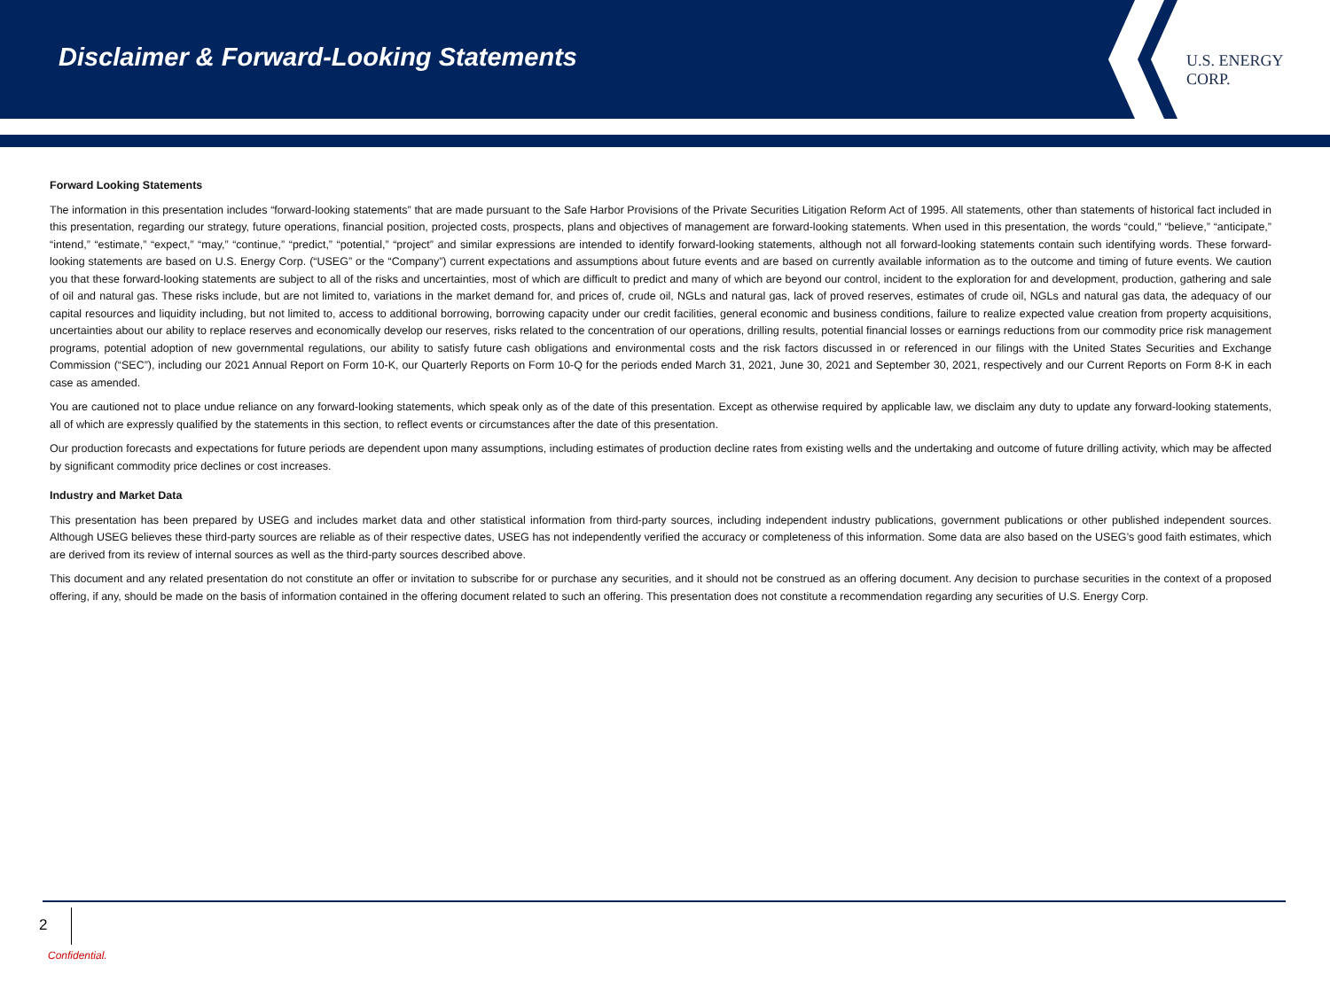Disclaimer & Forward-Looking Statements
U.S. ENERGY CORP.
Forward Looking Statements
The information in this presentation includes “forward-looking statements” that are made pursuant to the Safe Harbor Provisions of the Private Securities Litigation Reform Act of 1995. All statements, other than statements of historical fact included in this presentation, regarding our strategy, future operations, financial position, projected costs, prospects, plans and objectives of management are forward-looking statements. When used in this presentation, the words “could,” “believe,” “anticipate,” “intend,” “estimate,” “expect,” “may,” “continue,” “predict,” “potential,” “project” and similar expressions are intended to identify forward-looking statements, although not all forward-looking statements contain such identifying words. These forward-looking statements are based on U.S. Energy Corp. (“USEG” or the “Company”) current expectations and assumptions about future events and are based on currently available information as to the outcome and timing of future events. We caution you that these forward-looking statements are subject to all of the risks and uncertainties, most of which are difficult to predict and many of which are beyond our control, incident to the exploration for and development, production, gathering and sale of oil and natural gas. These risks include, but are not limited to, variations in the market demand for, and prices of, crude oil, NGLs and natural gas, lack of proved reserves, estimates of crude oil, NGLs and natural gas data, the adequacy of our capital resources and liquidity including, but not limited to, access to additional borrowing, borrowing capacity under our credit facilities, general economic and business conditions, failure to realize expected value creation from property acquisitions, uncertainties about our ability to replace reserves and economically develop our reserves, risks related to the concentration of our operations, drilling results, potential financial losses or earnings reductions from our commodity price risk management programs, potential adoption of new governmental regulations, our ability to satisfy future cash obligations and environmental costs and the risk factors discussed in or referenced in our filings with the United States Securities and Exchange Commission (“SEC”), including our 2021 Annual Report on Form 10-K, our Quarterly Reports on Form 10-Q for the periods ended March 31, 2021, June 30, 2021 and September 30, 2021, respectively and our Current Reports on Form 8-K in each case as amended.
You are cautioned not to place undue reliance on any forward-looking statements, which speak only as of the date of this presentation. Except as otherwise required by applicable law, we disclaim any duty to update any forward-looking statements, all of which are expressly qualified by the statements in this section, to reflect events or circumstances after the date of this presentation.
Our production forecasts and expectations for future periods are dependent upon many assumptions, including estimates of production decline rates from existing wells and the undertaking and outcome of future drilling activity, which may be affected by significant commodity price declines or cost increases.
Industry and Market Data
This presentation has been prepared by USEG and includes market data and other statistical information from third-party sources, including independent industry publications, government publications or other published independent sources. Although USEG believes these third-party sources are reliable as of their respective dates, USEG has not independently verified the accuracy or completeness of this information. Some data are also based on the USEG’s good faith estimates, which are derived from its review of internal sources as well as the third-party sources described above.
This document and any related presentation do not constitute an offer or invitation to subscribe for or purchase any securities, and it should not be construed as an offering document. Any decision to purchase securities in the context of a proposed offering, if any, should be made on the basis of information contained in the offering document related to such an offering. This presentation does not constitute a recommendation regarding any securities of U.S. Energy Corp.
2
Confidential.